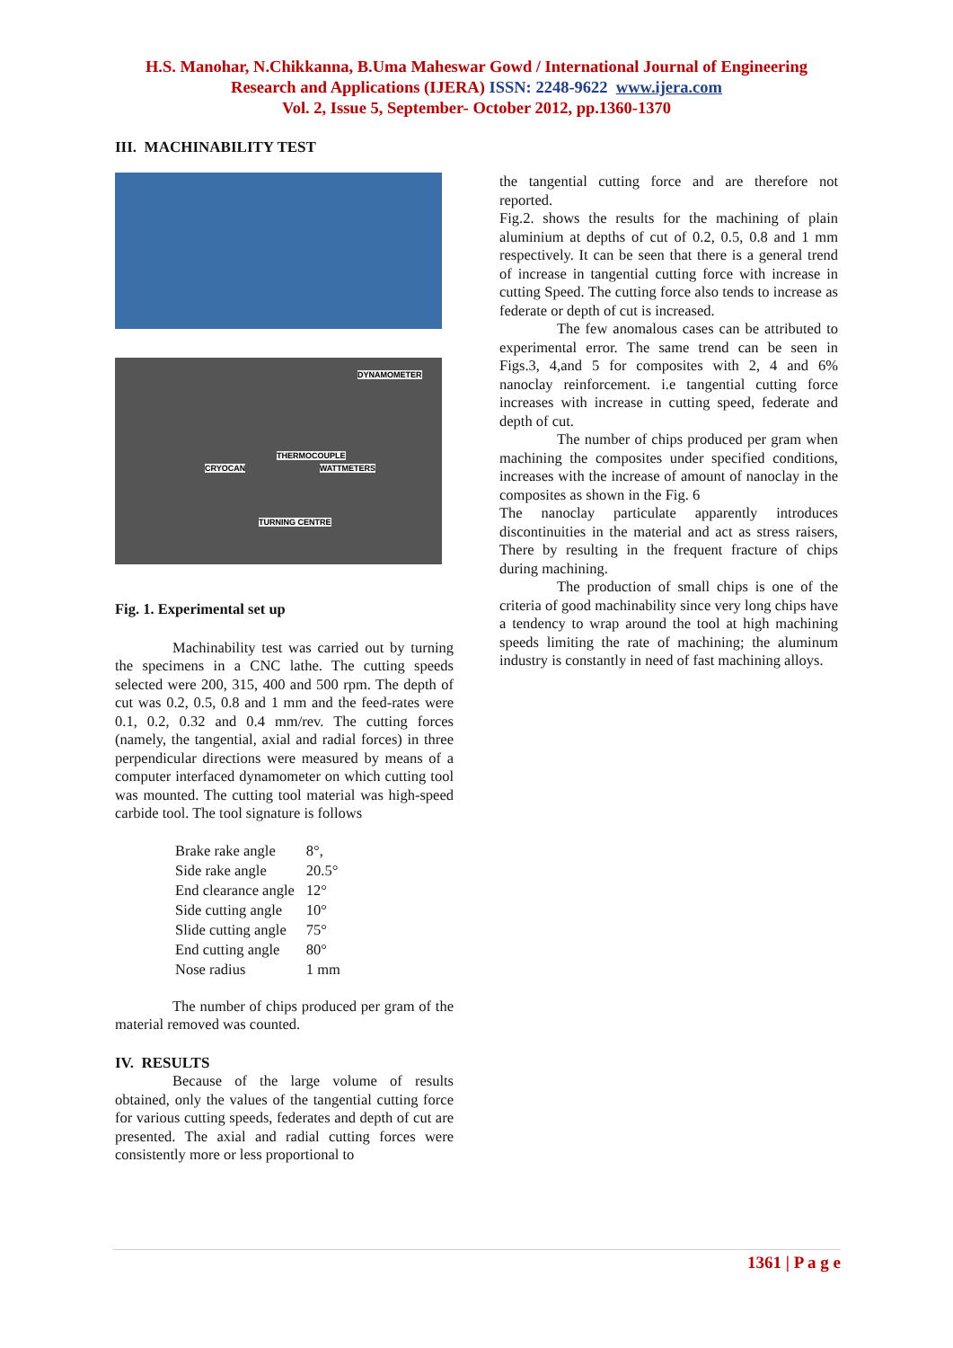H.S. Manohar, N.Chikkanna, B.Uma Maheswar Gowd / International Journal of Engineering
Research and Applications (IJERA) ISSN: 2248-9622 www.ijera.com
Vol. 2, Issue 5, September- October 2012, pp.1360-1370
III. MACHINABILITY TEST
DYNAMOMETER
THERMOCOUPLE
CRYOCAN WATTMETERS
TURNING CENTRE
Fig. 1. Experimental set up
Machinability test was carried out by turning the specimens in a CNC lathe. The cutting speeds selected were 200, 315, 400 and 500 rpm. The depth of cut was 0.2, 0.5, 0.8 and 1 mm and the feed-rates were 0.1, 0.2, 0.32 and 0.4 mm/rev. The cutting forces (namely, the tangential, axial and radial forces) in three perpendicular directions were measured by means of a computer interfaced dynamometer on which cutting tool was mounted. The cutting tool material was high-speed carbide tool. The tool signature is follows
| Brake rake angle | 8°, |
| Side rake angle | 20.5° |
| End clearance angle | 12° |
| Side cutting angle | 10° |
| Slide cutting angle | 75° |
| End cutting angle | 80° |
| Nose radius | 1 mm |
The number of chips produced per gram of the material removed was counted.
IV. RESULTS
Because of the large volume of results obtained, only the values of the tangential cutting force for various cutting speeds, federates and depth of cut are presented. The axial and radial cutting forces were consistently more or less proportional to
the tangential cutting force and are therefore not reported.
Fig.2. shows the results for the machining of plain aluminium at depths of cut of 0.2, 0.5, 0.8 and 1 mm respectively. It can be seen that there is a general trend of increase in tangential cutting force with increase in cutting Speed. The cutting force also tends to increase as federate or depth of cut is increased.
The few anomalous cases can be attributed to experimental error. The same trend can be seen in Figs.3, 4,and 5 for composites with 2, 4 and 6% nanoclay reinforcement. i.e tangential cutting force increases with increase in cutting speed, federate and depth of cut.
The number of chips produced per gram when machining the composites under specified conditions, increases with the increase of amount of nanoclay in the composites as shown in the Fig. 6
The nanoclay particulate apparently introduces discontinuities in the material and act as stress raisers, There by resulting in the frequent fracture of chips during machining.
The production of small chips is one of the criteria of good machinability since very long chips have a tendency to wrap around the tool at high machining speeds limiting the rate of machining; the aluminum industry is constantly in need of fast machining alloys.
1361 | P a g e